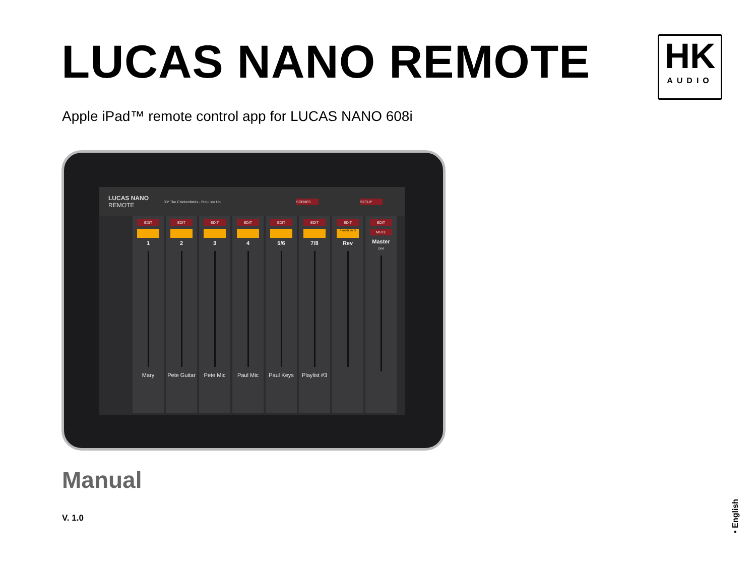LUCAS NANO REMOTE
HK
AUDIO
Apple iPad™ remote control app for LUCAS NANO 608i
LUCAS NANO
REMOTE
03* The Chickenfields - Pub Line Up
SCENES SETUP
EDIT
1
Mary
EDIT
2
Pete Guitar
EDIT
3
Pete Mic
EDIT
4
Paul Mic
EDIT
5/6
Paul Keys
EDIT
7/8
Playlist #3
EDIT
4 medium B
Rev
EDIT
MUTE
Master
DIM
Manual
V. 1.0
• English